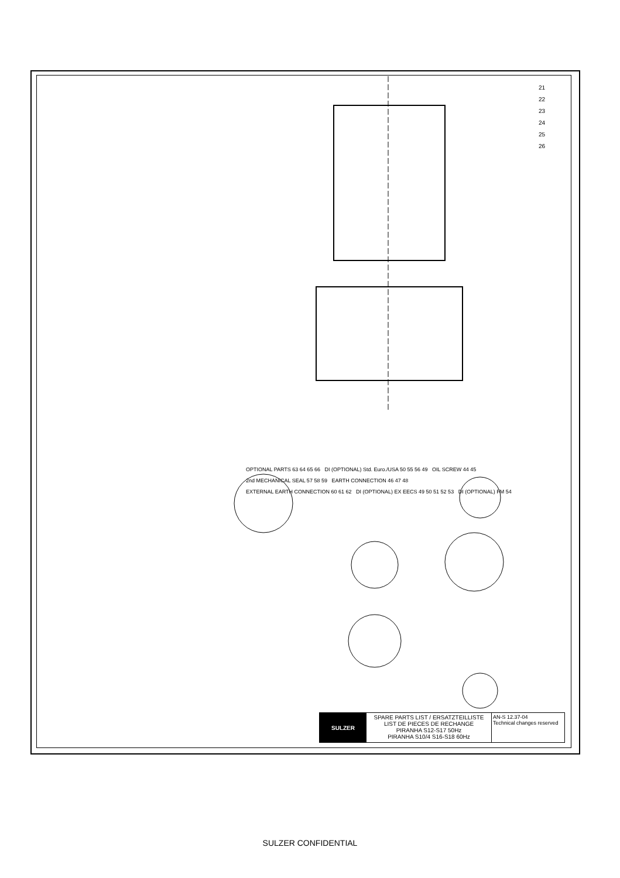21
22
23
24
25
26
OPTIONAL PARTS 63 64 65 66 DI (OPTIONAL) Std. Euro./USA 50 55 56 49 OIL SCREW 44 45
2nd MECHANICAL SEAL 57 58 59 EARTH CONNECTION 46 47 48
EXTERNAL EARTH CONNECTION 60 61 62 DI (OPTIONAL) EX EECS 49 50 51 52 53 DI (OPTIONAL) FM 54
SULZER SPARE PARTS LIST / ERSATZTEILLISTE
LIST DE PIECES DE RECHANGE
PIRANHA S12-S17 50Hz
PIRANHA S10/4 S16-S18 60Hz
AN-S 12.37-04
Technical changes reserved
SULZER CONFIDENTIAL